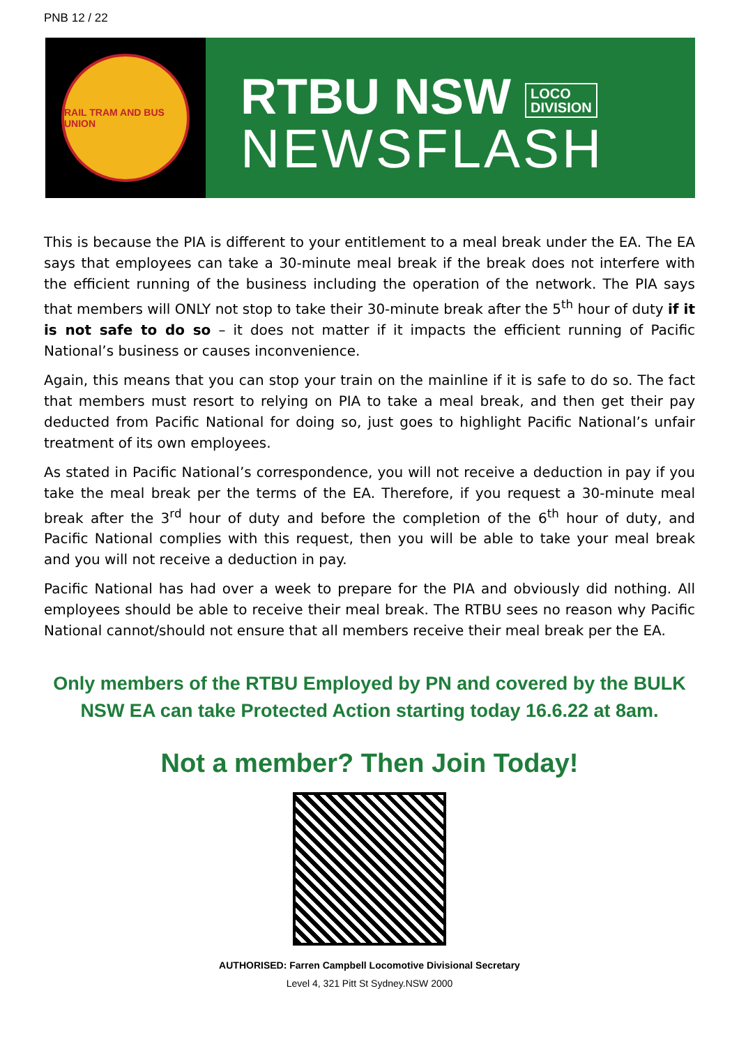PNB 12 / 22
RAIL TRAM AND BUS UNION
RTBU NSW LOCO
DIVISION
NEWSFLASH
This is because the PIA is different to your entitlement to a meal break under the EA. The EA says that employees can take a 30-minute meal break if the break does not interfere with the efficient running of the business including the operation of the network. The PIA says that members will ONLY not stop to take their 30-minute break after the 5<sup>th</sup> hour of duty if it is not safe to do so – it does not matter if it impacts the efficient running of Pacific National’s business or causes inconvenience.
Again, this means that you can stop your train on the mainline if it is safe to do so. The fact that members must resort to relying on PIA to take a meal break, and then get their pay deducted from Pacific National for doing so, just goes to highlight Pacific National’s unfair treatment of its own employees.
As stated in Pacific National’s correspondence, you will not receive a deduction in pay if you take the meal break per the terms of the EA. Therefore, if you request a 30-minute meal break after the 3<sup>rd</sup> hour of duty and before the completion of the 6<sup>th</sup> hour of duty, and Pacific National complies with this request, then you will be able to take your meal break and you will not receive a deduction in pay.
Pacific National has had over a week to prepare for the PIA and obviously did nothing. All employees should be able to receive their meal break. The RTBU sees no reason why Pacific National cannot/should not ensure that all members receive their meal break per the EA.
Only members of the RTBU Employed by PN and covered by the BULK NSW EA can take Protected Action starting today 16.6.22 at 8am.
Not a member? Then Join Today!
AUTHORISED: Farren Campbell Locomotive Divisional Secretary
Level 4, 321 Pitt St Sydney.NSW 2000